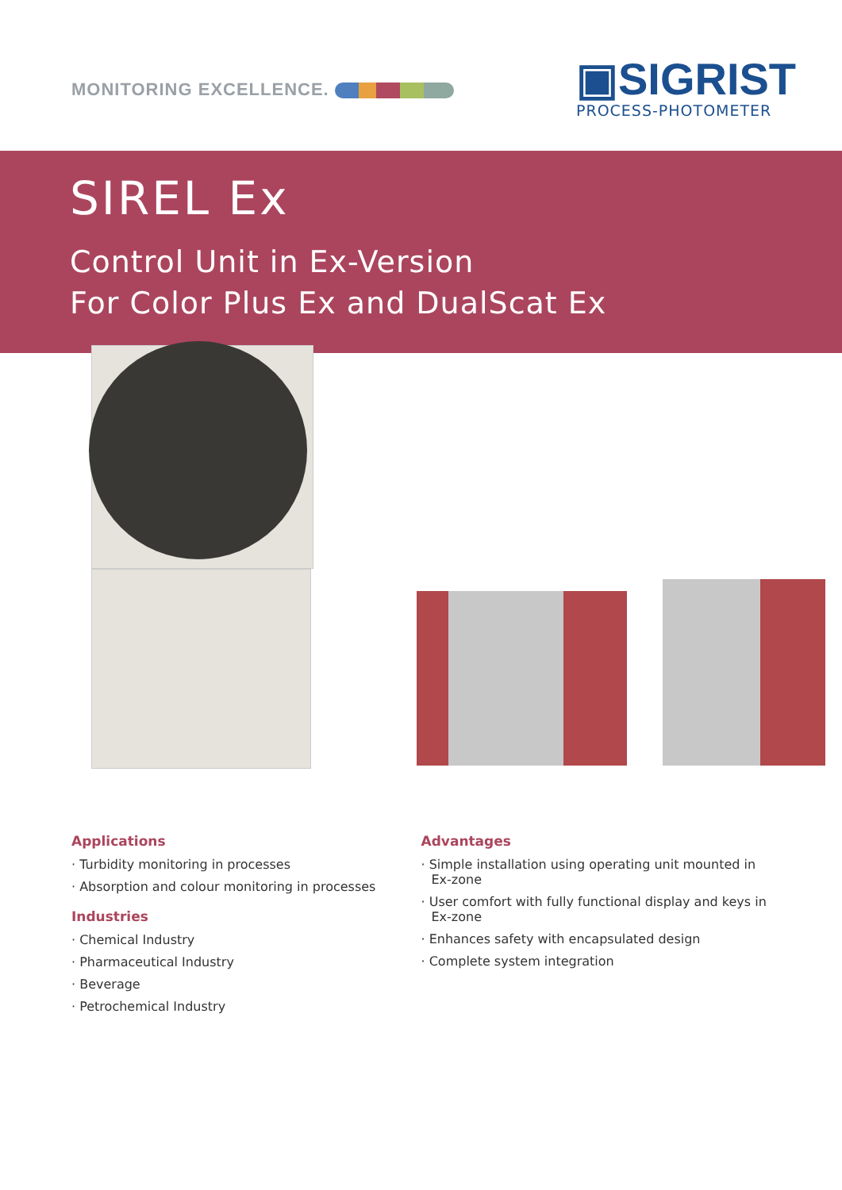MONITORING EXCELLENCE.
▣SIGRIST
PROCESS-PHOTOMETER
SIREL Ex
Control Unit in Ex-Version
For Color Plus Ex and DualScat Ex
Applications
· Turbidity monitoring in processes
· Absorption and colour monitoring in processes
Industries
· Chemical Industry
· Pharmaceutical Industry
· Beverage
· Petrochemical Industry
Advantages
· Simple installation using operating unit mounted in Ex-zone
· User comfort with fully functional display and keys in Ex-zone
· Enhances safety with encapsulated design
· Complete system integration